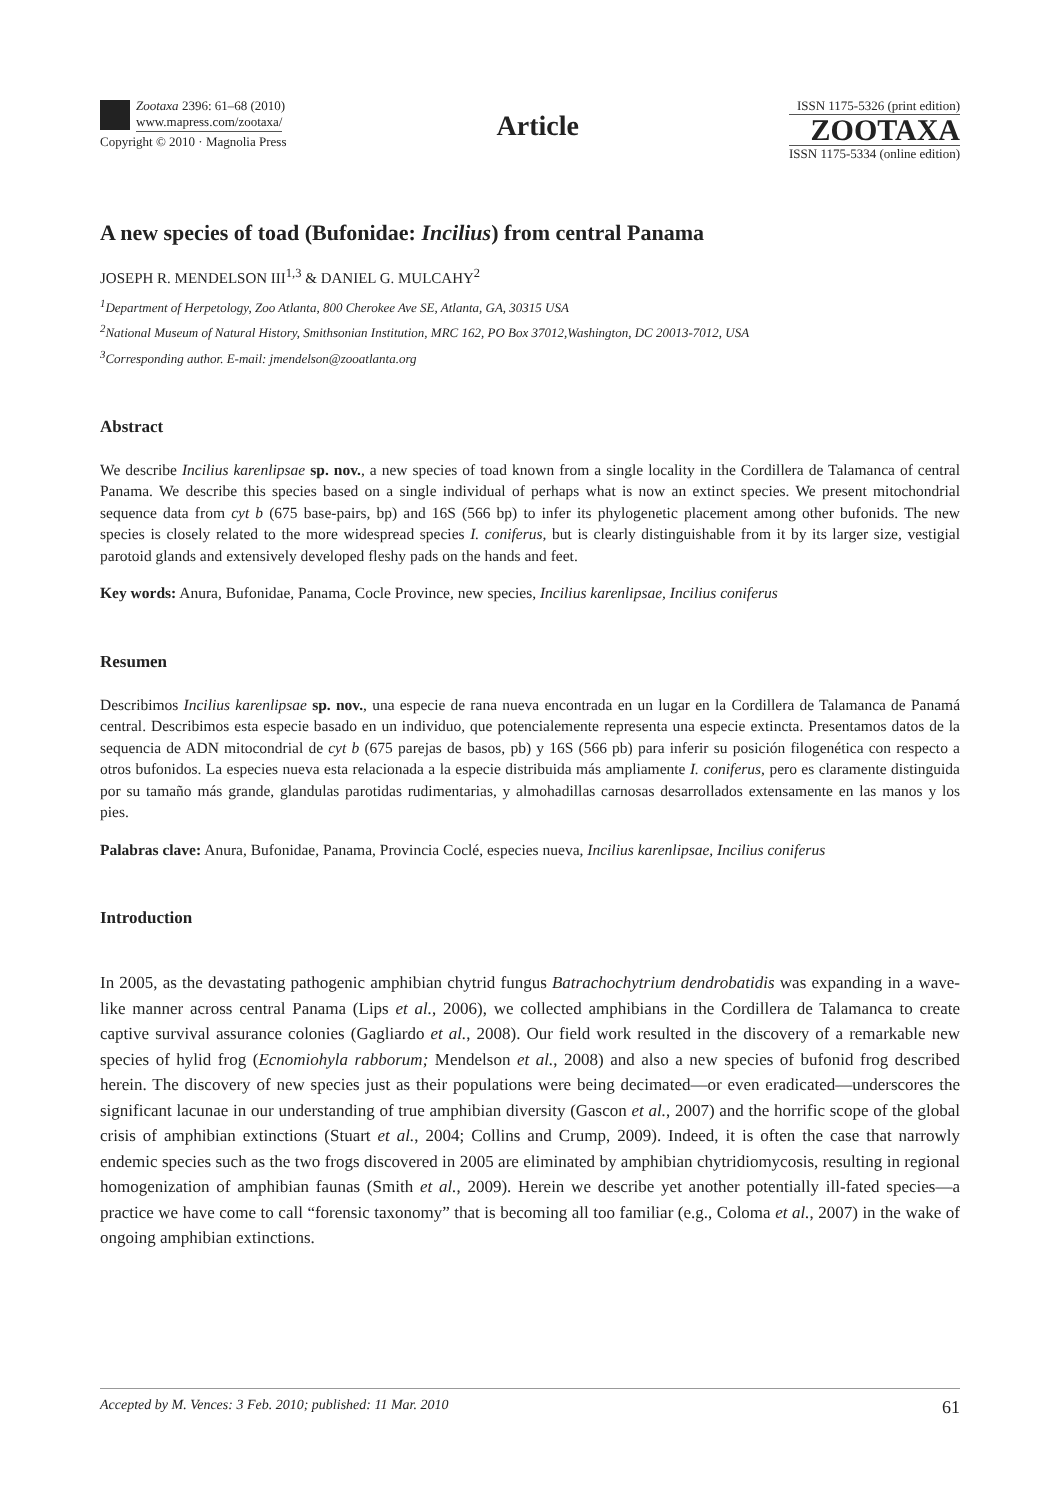Zootaxa 2396: 61–68 (2010)
www.mapress.com/zootaxa/
Copyright © 2010 · Magnolia Press
Article
ISSN 1175-5326 (print edition)
ZOOTAXA
ISSN 1175-5334 (online edition)
A new species of toad (Bufonidae: Incilius) from central Panama
JOSEPH R. MENDELSON III<sup>1,3</sup> & DANIEL G. MULCAHY<sup>2</sup>
<sup>1</sup> Department of Herpetology, Zoo Atlanta, 800 Cherokee Ave SE, Atlanta, GA, 30315 USA
<sup>2</sup> National Museum of Natural History, Smithsonian Institution, MRC 162, PO Box 37012,Washington, DC 20013-7012, USA
<sup>3</sup> Corresponding author. E-mail: jmendelson@zooatlanta.org
Abstract
We describe Incilius karenlipsae sp. nov., a new species of toad known from a single locality in the Cordillera de Talamanca of central Panama. We describe this species based on a single individual of perhaps what is now an extinct species. We present mitochondrial sequence data from cyt b (675 base-pairs, bp) and 16S (566 bp) to infer its phylogenetic placement among other bufonids. The new species is closely related to the more widespread species I. coniferus, but is clearly distinguishable from it by its larger size, vestigial parotoid glands and extensively developed fleshy pads on the hands and feet.
Key words: Anura, Bufonidae, Panama, Cocle Province, new species, Incilius karenlipsae, Incilius coniferus
Resumen
Describimos Incilius karenlipsae sp. nov., una especie de rana nueva encontrada en un lugar en la Cordillera de Talamanca de Panamá central. Describimos esta especie basado en un individuo, que potencialemente representa una especie extincta. Presentamos datos de la sequencia de ADN mitocondrial de cyt b (675 parejas de basos, pb) y 16S (566 pb) para inferir su posición filogenética con respecto a otros bufonidos. La especies nueva esta relacionada a la especie distribuida más ampliamente I. coniferus, pero es claramente distinguida por su tamaño más grande, glandulas parotidas rudimentarias, y almohadillas carnosas desarrollados extensamente en las manos y los pies.
Palabras clave: Anura, Bufonidae, Panama, Provincia Coclé, especies nueva, Incilius karenlipsae, Incilius coniferus
Introduction
In 2005, as the devastating pathogenic amphibian chytrid fungus Batrachochytrium dendrobatidis was expanding in a wave-like manner across central Panama (Lips et al., 2006), we collected amphibians in the Cordillera de Talamanca to create captive survival assurance colonies (Gagliardo et al., 2008). Our field work resulted in the discovery of a remarkable new species of hylid frog (Ecnomiohyla rabborum; Mendelson et al., 2008) and also a new species of bufonid frog described herein. The discovery of new species just as their populations were being decimated—or even eradicated—underscores the significant lacunae in our understanding of true amphibian diversity (Gascon et al., 2007) and the horrific scope of the global crisis of amphibian extinctions (Stuart et al., 2004; Collins and Crump, 2009). Indeed, it is often the case that narrowly endemic species such as the two frogs discovered in 2005 are eliminated by amphibian chytridiomycosis, resulting in regional homogenization of amphibian faunas (Smith et al., 2009). Herein we describe yet another potentially ill-fated species—a practice we have come to call “forensic taxonomy” that is becoming all too familiar (e.g., Coloma et al., 2007) in the wake of ongoing amphibian extinctions.
Accepted by M. Vences: 3 Feb. 2010; published: 11 Mar. 2010 61